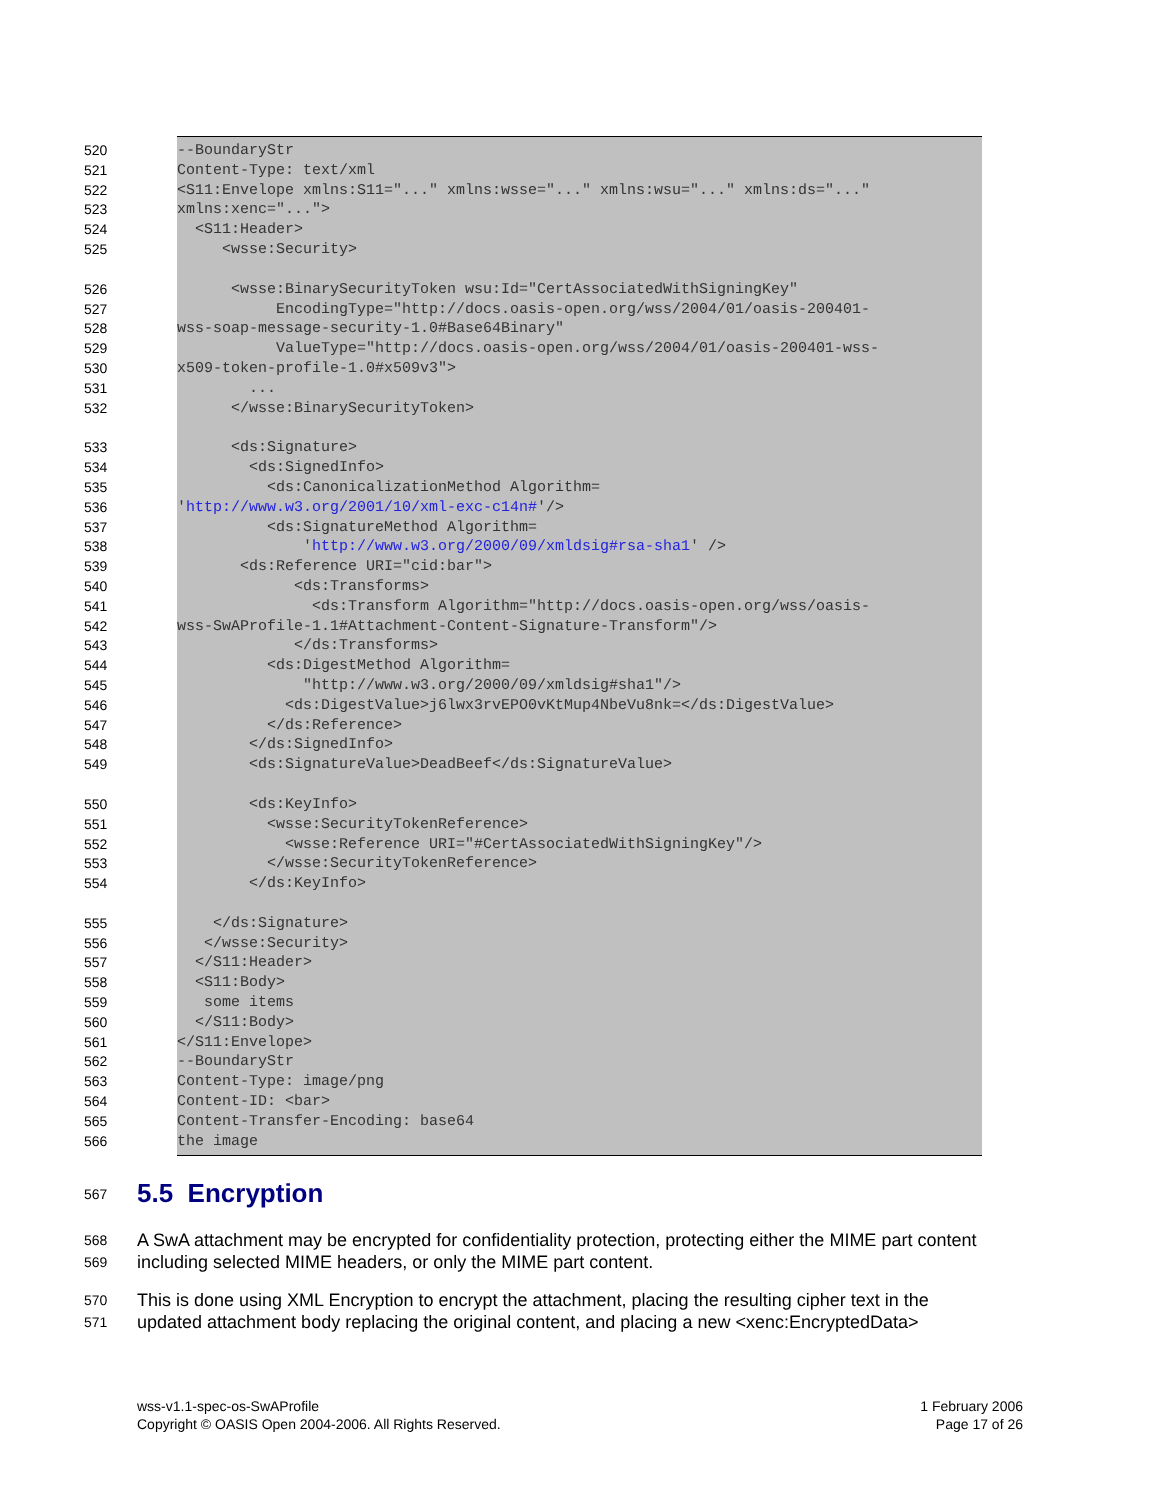520 --BoundaryStr
521 Content-Type: text/xml
522 <S11:Envelope xmlns:S11="..." xmlns:wsse="..." xmlns:wsu="..." xmlns:ds="..."
523 xmlns:xenc="...">
524 <S11:Header>
525 <wsse:Security>
526 <wsse:BinarySecurityToken wsu:Id="CertAssociatedWithSigningKey"
527 EncodingType="http://docs.oasis-open.org/wss/2004/01/oasis-200401-
528 wss-soap-message-security-1.0#Base64Binary"
529 ValueType="http://docs.oasis-open.org/wss/2004/01/oasis-200401-wss-
530 x509-token-profile-1.0#x509v3">
531 ...
532 </wsse:BinarySecurityToken>
533 <ds:Signature>
534 <ds:SignedInfo>
535 <ds:CanonicalizationMethod Algorithm=
536 'http://www.w3.org/2001/10/xml-exc-c14n#'/>
537 <ds:SignatureMethod Algorithm=
538 'http://www.w3.org/2000/09/xmldsig#rsa-sha1' />
539 <ds:Reference URI="cid:bar">
540 <ds:Transforms>
541 <ds:Transform Algorithm="http://docs.oasis-open.org/wss/oasis-
542 wss-SwAProfile-1.1#Attachment-Content-Signature-Transform"/>
543 </ds:Transforms>
544 <ds:DigestMethod Algorithm=
545 "http://www.w3.org/2000/09/xmldsig#sha1"/>
546 <ds:DigestValue>j6lwx3rvEPO0vKtMup4NbeVu8nk=</ds:DigestValue>
547 </ds:Reference>
548 </ds:SignedInfo>
549 <ds:SignatureValue>DeadBeef</ds:SignatureValue>
550 <ds:KeyInfo>
551 <wsse:SecurityTokenReference>
552 <wsse:Reference URI="#CertAssociatedWithSigningKey"/>
553 </wsse:SecurityTokenReference>
554 </ds:KeyInfo>
555 </ds:Signature>
556 </wsse:Security>
557 </S11:Header>
558 <S11:Body>
559 some items
560 </S11:Body>
561 </S11:Envelope>
562 --BoundaryStr
563 Content-Type: image/png
564 Content-ID: <bar>
565 Content-Transfer-Encoding: base64
566 the image
567 5.5 Encryption
568 A SwA attachment may be encrypted for confidentiality protection, protecting either the MIME part content
569 including selected MIME headers, or only the MIME part content.
570 This is done using XML Encryption to encrypt the attachment, placing the resulting cipher text in the
571 updated attachment body replacing the original content, and placing a new <xenc:EncryptedData>
wss-v1.1-spec-os-SwAProfile
Copyright © OASIS Open 2004-2006. All Rights Reserved.
1 February 2006
Page 17 of 26